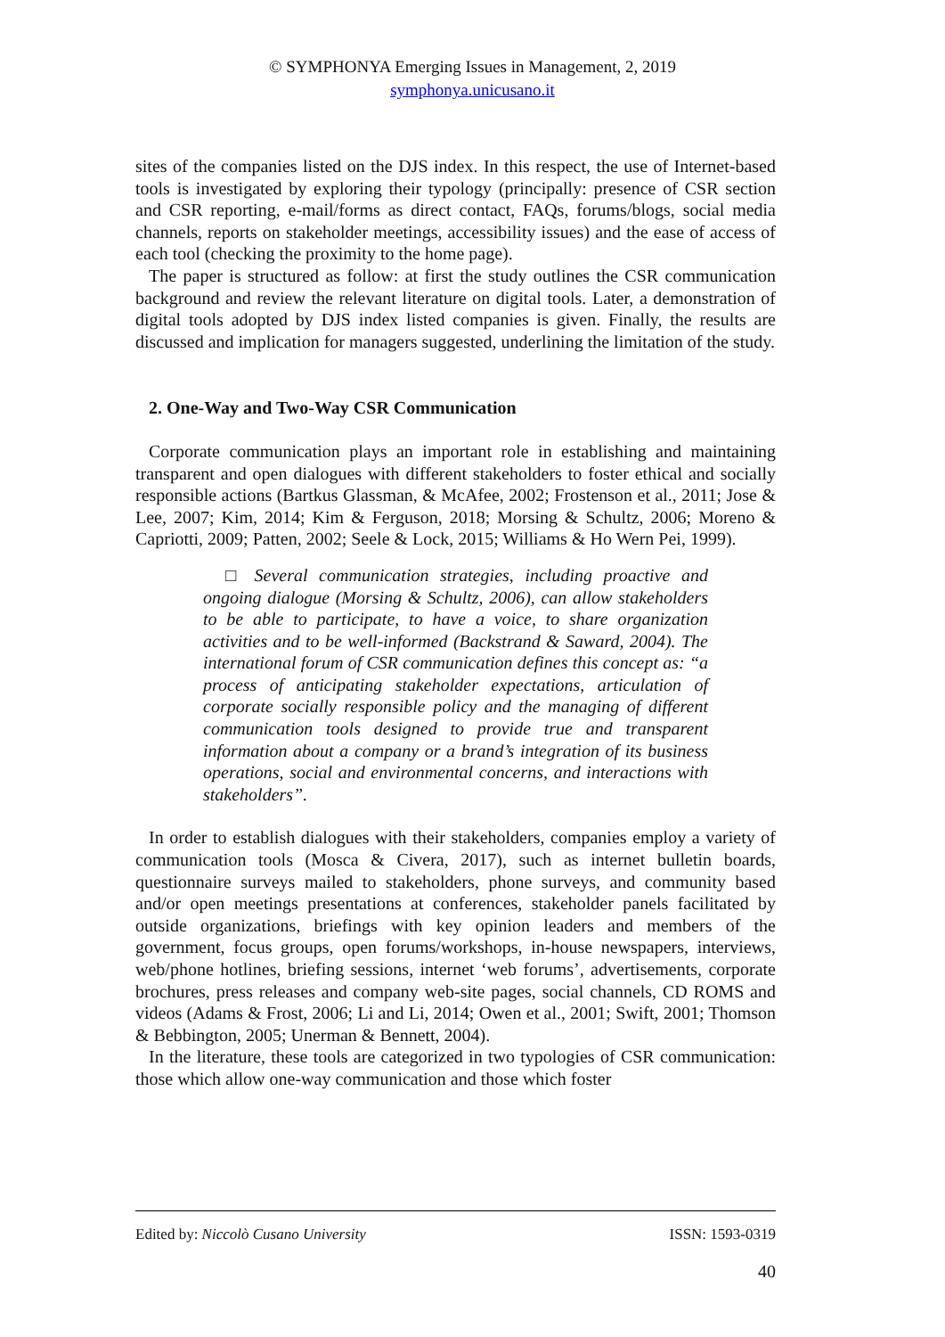© SYMPHONYA Emerging Issues in Management, 2, 2019
symphonya.unicusano.it
sites of the companies listed on the DJS index. In this respect, the use of Internet-based tools is investigated by exploring their typology (principally: presence of CSR section and CSR reporting, e-mail/forms as direct contact, FAQs, forums/blogs, social media channels, reports on stakeholder meetings, accessibility issues) and the ease of access of each tool (checking the proximity to the home page).
The paper is structured as follow: at first the study outlines the CSR communication background and review the relevant literature on digital tools. Later, a demonstration of digital tools adopted by DJS index listed companies is given. Finally, the results are discussed and implication for managers suggested, underlining the limitation of the study.
2. One-Way and Two-Way CSR Communication
Corporate communication plays an important role in establishing and maintaining transparent and open dialogues with different stakeholders to foster ethical and socially responsible actions (Bartkus Glassman, & McAfee, 2002; Frostenson et al., 2011; Jose & Lee, 2007; Kim, 2014; Kim & Ferguson, 2018; Morsing & Schultz, 2006; Moreno & Capriotti, 2009; Patten, 2002; Seele & Lock, 2015; Williams & Ho Wern Pei, 1999).
□ Several communication strategies, including proactive and ongoing dialogue (Morsing & Schultz, 2006), can allow stakeholders to be able to participate, to have a voice, to share organization activities and to be well-informed (Backstrand & Saward, 2004). The international forum of CSR communication defines this concept as: “a process of anticipating stakeholder expectations, articulation of corporate socially responsible policy and the managing of different communication tools designed to provide true and transparent information about a company or a brand’s integration of its business operations, social and environmental concerns, and interactions with stakeholders”.
In order to establish dialogues with their stakeholders, companies employ a variety of communication tools (Mosca & Civera, 2017), such as internet bulletin boards, questionnaire surveys mailed to stakeholders, phone surveys, and community based and/or open meetings presentations at conferences, stakeholder panels facilitated by outside organizations, briefings with key opinion leaders and members of the government, focus groups, open forums/workshops, in-house newspapers, interviews, web/phone hotlines, briefing sessions, internet ‘web forums’, advertisements, corporate brochures, press releases and company web-site pages, social channels, CD ROMS and videos (Adams & Frost, 2006; Li and Li, 2014; Owen et al., 2001; Swift, 2001; Thomson & Bebbington, 2005; Unerman & Bennett, 2004).
In the literature, these tools are categorized in two typologies of CSR communication: those which allow one-way communication and those which foster
Edited by: Niccolò Cusano University ISSN: 1593-0319
40